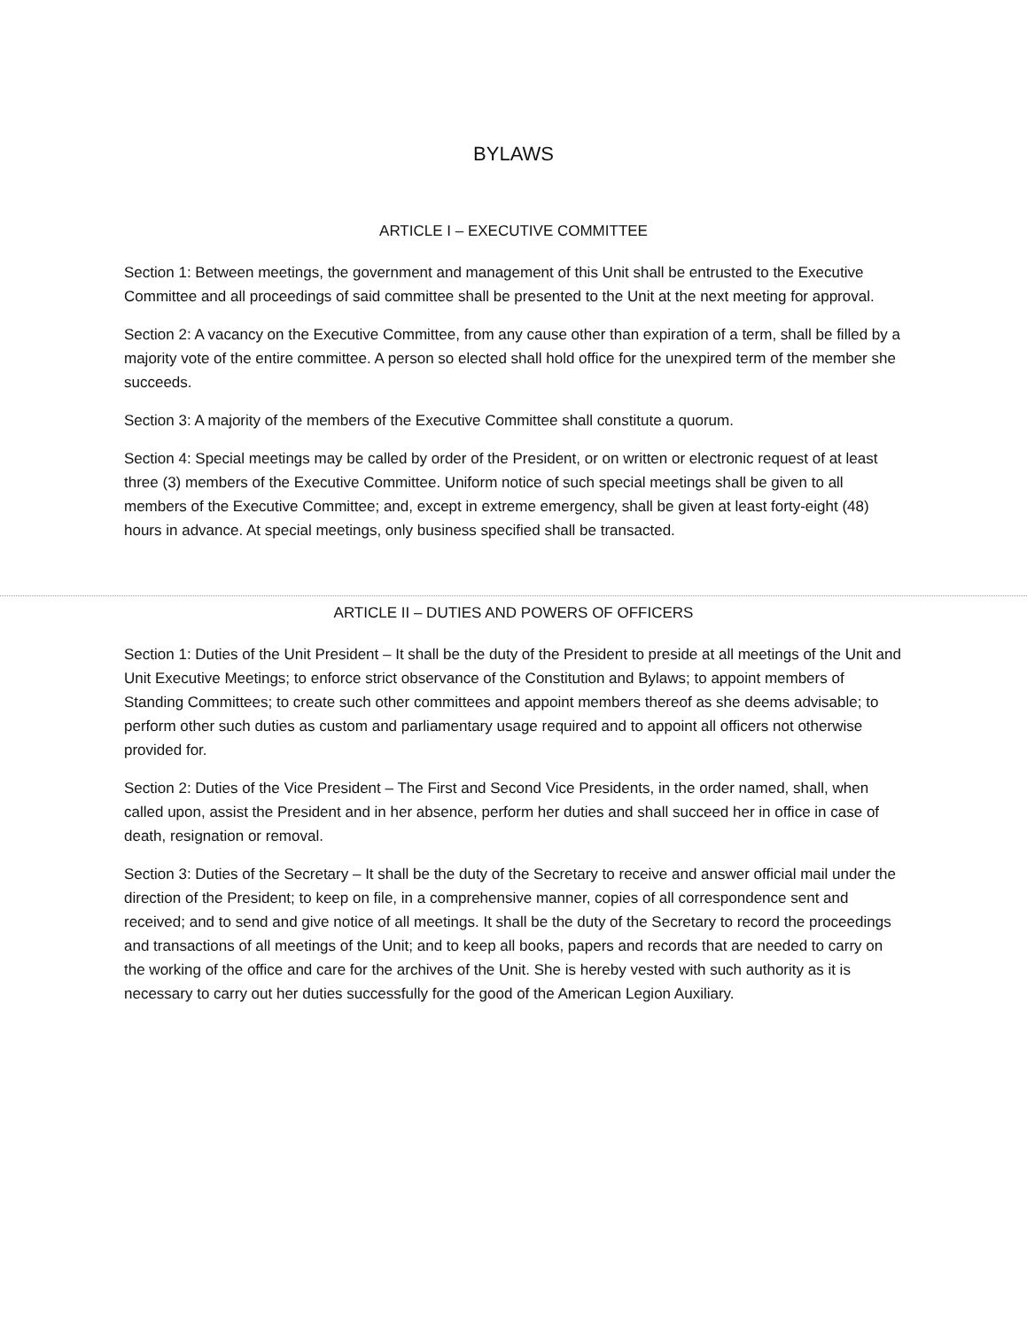BYLAWS
ARTICLE I – EXECUTIVE COMMITTEE
Section 1: Between meetings, the government and management of this Unit shall be entrusted to the Executive Committee and all proceedings of said committee shall be presented to the Unit at the next meeting for approval.
Section 2: A vacancy on the Executive Committee, from any cause other than expiration of a term, shall be filled by a majority vote of the entire committee. A person so elected shall hold office for the unexpired term of the member she succeeds.
Section 3: A majority of the members of the Executive Committee shall constitute a quorum.
Section 4: Special meetings may be called by order of the President, or on written or electronic request of at least three (3) members of the Executive Committee. Uniform notice of such special meetings shall be given to all members of the Executive Committee; and, except in extreme emergency, shall be given at least forty-eight (48) hours in advance. At special meetings, only business specified shall be transacted.
ARTICLE II – DUTIES AND POWERS OF OFFICERS
Section 1: Duties of the Unit President – It shall be the duty of the President to preside at all meetings of the Unit and Unit Executive Meetings; to enforce strict observance of the Constitution and Bylaws; to appoint members of Standing Committees; to create such other committees and appoint members thereof as she deems advisable; to perform other such duties as custom and parliamentary usage required and to appoint all officers not otherwise provided for.
Section 2: Duties of the Vice President – The First and Second Vice Presidents, in the order named, shall, when called upon, assist the President and in her absence, perform her duties and shall succeed her in office in case of death, resignation or removal.
Section 3: Duties of the Secretary – It shall be the duty of the Secretary to receive and answer official mail under the direction of the President; to keep on file, in a comprehensive manner, copies of all correspondence sent and received; and to send and give notice of all meetings. It shall be the duty of the Secretary to record the proceedings and transactions of all meetings of the Unit; and to keep all books, papers and records that are needed to carry on the working of the office and care for the archives of the Unit. She is hereby vested with such authority as it is necessary to carry out her duties successfully for the good of the American Legion Auxiliary.